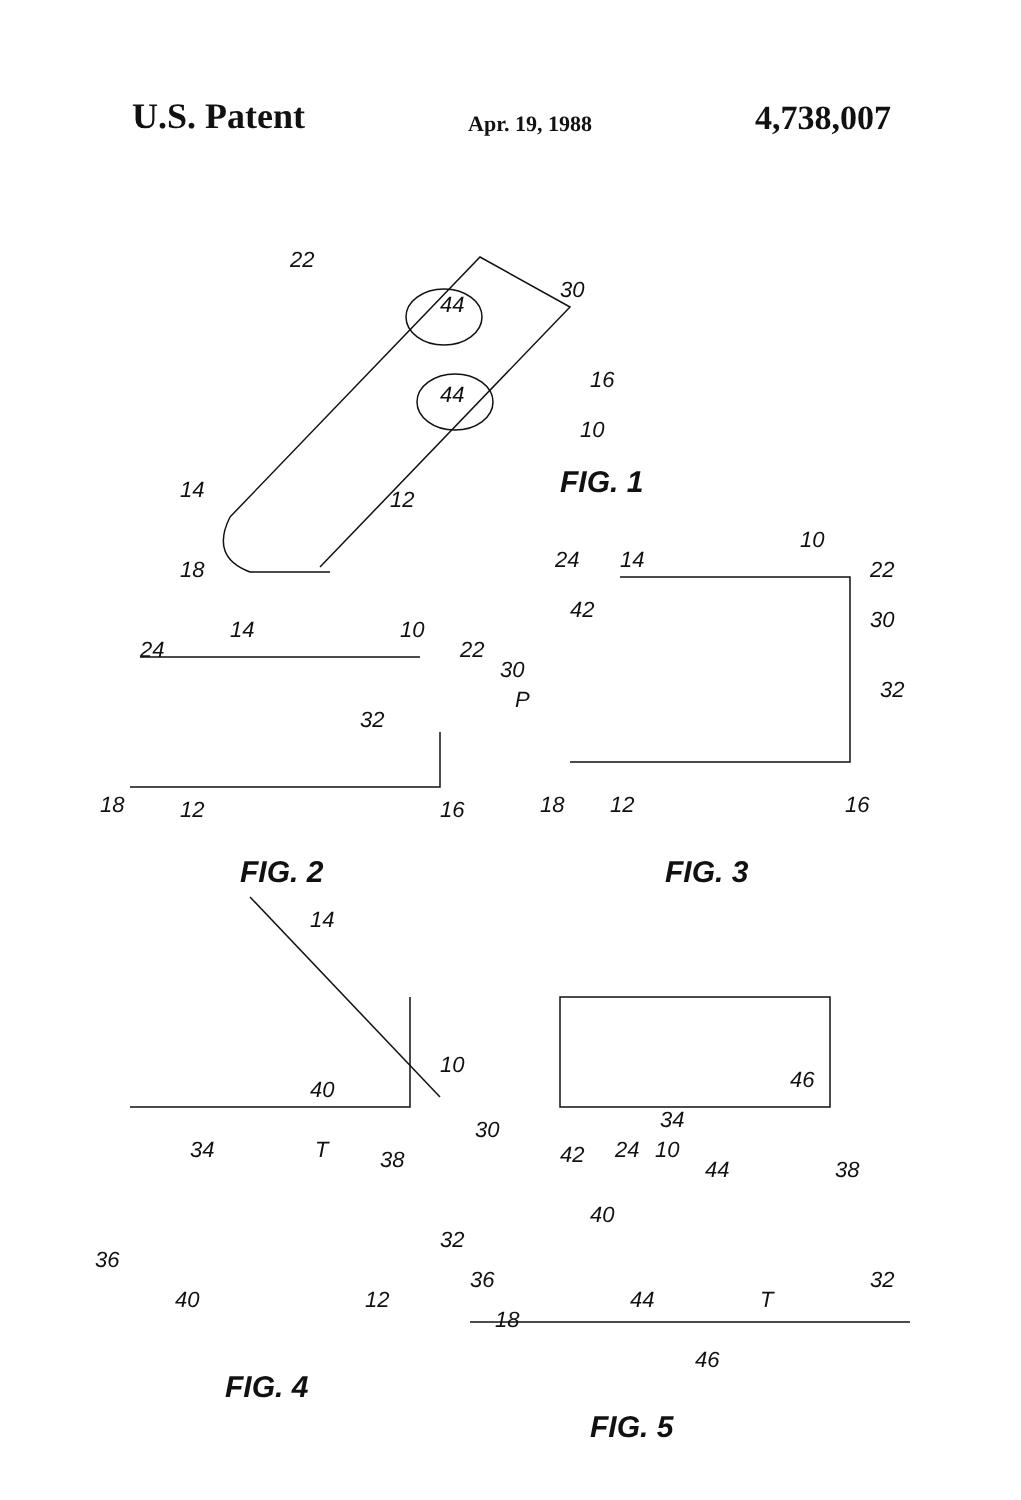U.S. Patent Apr. 19, 1988 4,738,007
14
22
30
16
10
18
12
44
44
FIG. 1
24
14
10
22
30
32
P
18
12
16
FIG. 2
24
14
10
22
30
32
42
18
12
16
FIG. 3
14
10
40
30
34
T
38
32
36
40
12
36
18
FIG. 4
46
42
24
34
10
44
38
40
44
T
32
46
FIG. 5